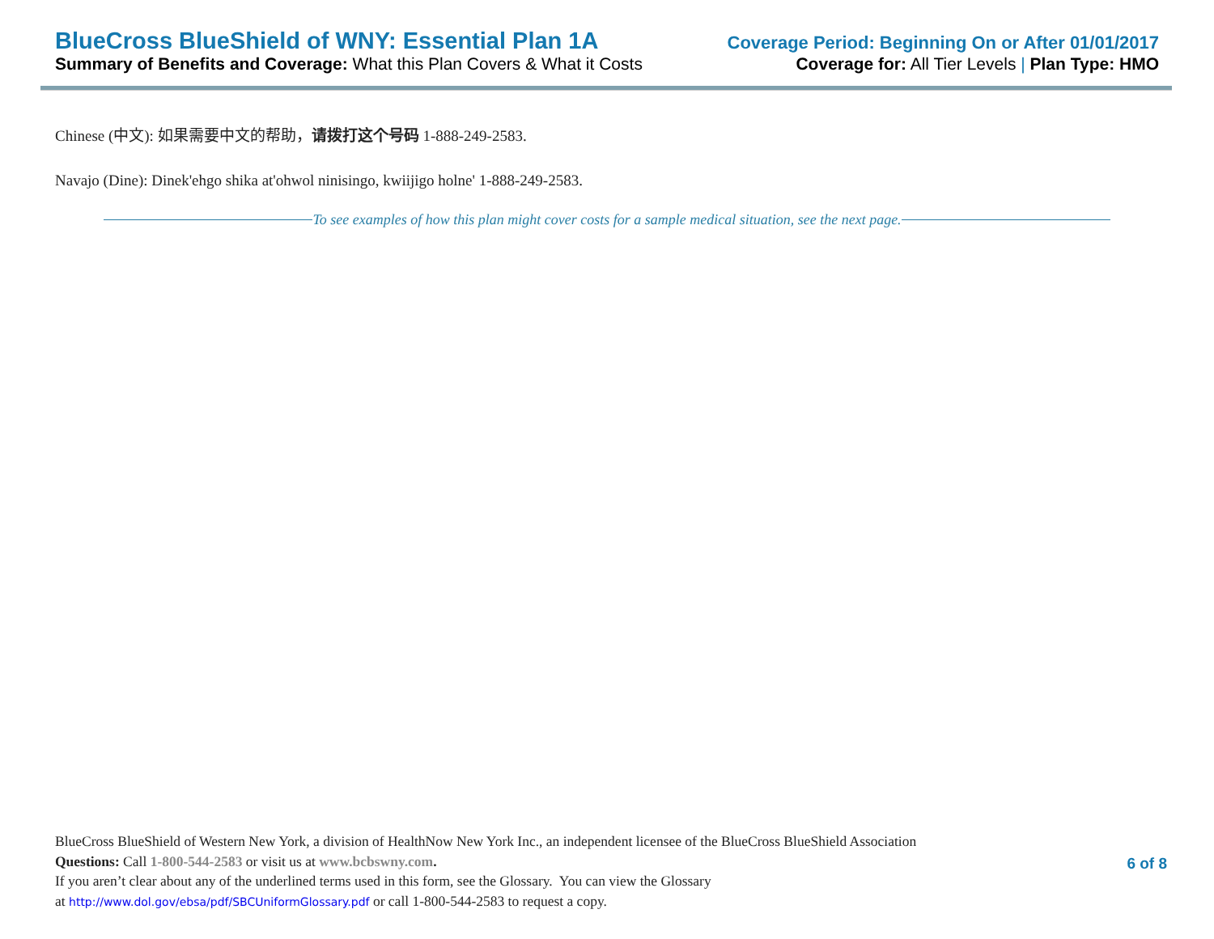BlueCross BlueShield of WNY: Essential Plan 1A Coverage Period: Beginning On or After 01/01/2017
Summary of Benefits and Coverage: What this Plan Covers & What it Costs Coverage for: All Tier Levels | Plan Type: HMO
Chinese (中文): 如果需要中文的帮助，请拨打这个号码 1-888-249-2583.
Navajo (Dine): Dinek'ehgo shika at'ohwol ninisingo, kwiijigo holne' 1-888-249-2583.
To see examples of how this plan might cover costs for a sample medical situation, see the next page.
BlueCross BlueShield of Western New York, a division of HealthNow New York Inc., an independent licensee of the BlueCross BlueShield Association
Questions: Call 1-800-544-2583 or visit us at www.bcbswny.com.
If you aren’t clear about any of the underlined terms used in this form, see the Glossary. You can view the Glossary
at http://www.dol.gov/ebsa/pdf/SBCUniformGlossary.pdf or call 1-800-544-2583 to request a copy.
6 of 8